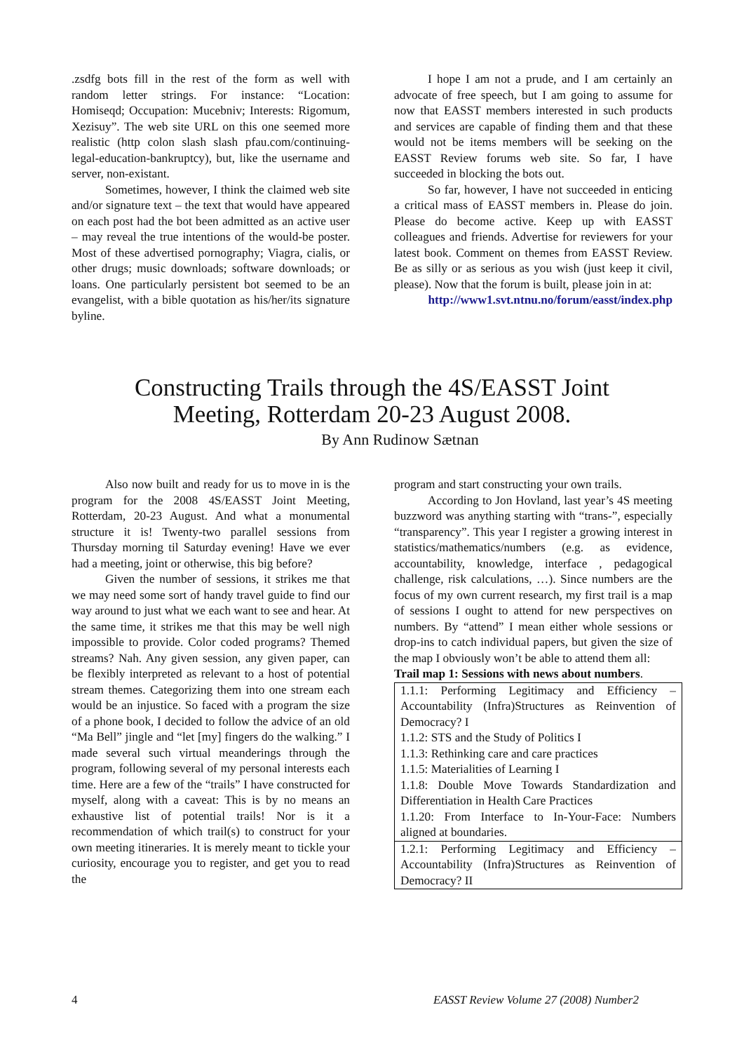.zsdfg bots fill in the rest of the form as well with random letter strings. For instance: “Location: Homiseqd; Occupation: Mucebniv; Interests: Rigomum, Xezisuy”. The web site URL on this one seemed more realistic (http colon slash slash pfau.com/continuing-legal-education-bankruptcy), but, like the username and server, non-existant.
Sometimes, however, I think the claimed web site and/or signature text – the text that would have appeared on each post had the bot been admitted as an active user – may reveal the true intentions of the would-be poster. Most of these advertised pornography; Viagra, cialis, or other drugs; music downloads; software downloads; or loans. One particularly persistent bot seemed to be an evangelist, with a bible quotation as his/her/its signature byline.
I hope I am not a prude, and I am certainly an advocate of free speech, but I am going to assume for now that EASST members interested in such products and services are capable of finding them and that these would not be items members will be seeking on the EASST Review forums web site. So far, I have succeeded in blocking the bots out.
So far, however, I have not succeeded in enticing a critical mass of EASST members in. Please do join. Please do become active. Keep up with EASST colleagues and friends. Advertise for reviewers for your latest book. Comment on themes from EASST Review. Be as silly or as serious as you wish (just keep it civil, please). Now that the forum is built, please join in at:
http://www1.svt.ntnu.no/forum/easst/index.php
Constructing Trails through the 4S/EASST Joint
Meeting, Rotterdam 20-23 August 2008.
By Ann Rudinow Sætnan
Also now built and ready for us to move in is the program for the 2008 4S/EASST Joint Meeting, Rotterdam, 20-23 August. And what a monumental structure it is! Twenty-two parallel sessions from Thursday morning til Saturday evening! Have we ever had a meeting, joint or otherwise, this big before?
Given the number of sessions, it strikes me that we may need some sort of handy travel guide to find our way around to just what we each want to see and hear. At the same time, it strikes me that this may be well nigh impossible to provide. Color coded programs? Themed streams? Nah. Any given session, any given paper, can be flexibly interpreted as relevant to a host of potential stream themes. Categorizing them into one stream each would be an injustice. So faced with a program the size of a phone book, I decided to follow the advice of an old “Ma Bell” jingle and “let [my] fingers do the walking.” I made several such virtual meanderings through the program, following several of my personal interests each time. Here are a few of the “trails” I have constructed for myself, along with a caveat: This is by no means an exhaustive list of potential trails! Nor is it a recommendation of which trail(s) to construct for your own meeting itineraries. It is merely meant to tickle your curiosity, encourage you to register, and get you to read the
program and start constructing your own trails.
According to Jon Hovland, last year’s 4S meeting buzzword was anything starting with “trans-”, especially “transparency”. This year I register a growing interest in statistics/mathematics/numbers (e.g. as evidence, accountability, knowledge, interface , pedagogical challenge, risk calculations, …). Since numbers are the focus of my own current research, my first trail is a map of sessions I ought to attend for new perspectives on numbers. By “attend” I mean either whole sessions or drop-ins to catch individual papers, but given the size of the map I obviously won’t be able to attend them all:
Trail map 1: Sessions with news about numbers.
| 1.1.1: Performing Legitimacy and Efficiency – Accountability (Infra)Structures as Reinvention of Democracy? I 1.1.2: STS and the Study of Politics I 1.1.3: Rethinking care and care practices 1.1.5: Materialities of Learning I 1.1.8: Double Move Towards Standardization and Differentiation in Health Care Practices 1.1.20: From Interface to In-Your-Face: Numbers aligned at boundaries. |
| 1.2.1: Performing Legitimacy and Efficiency – Accountability (Infra)Structures as Reinvention of Democracy? II |
4 EASST Review Volume 27 (2008) Number2